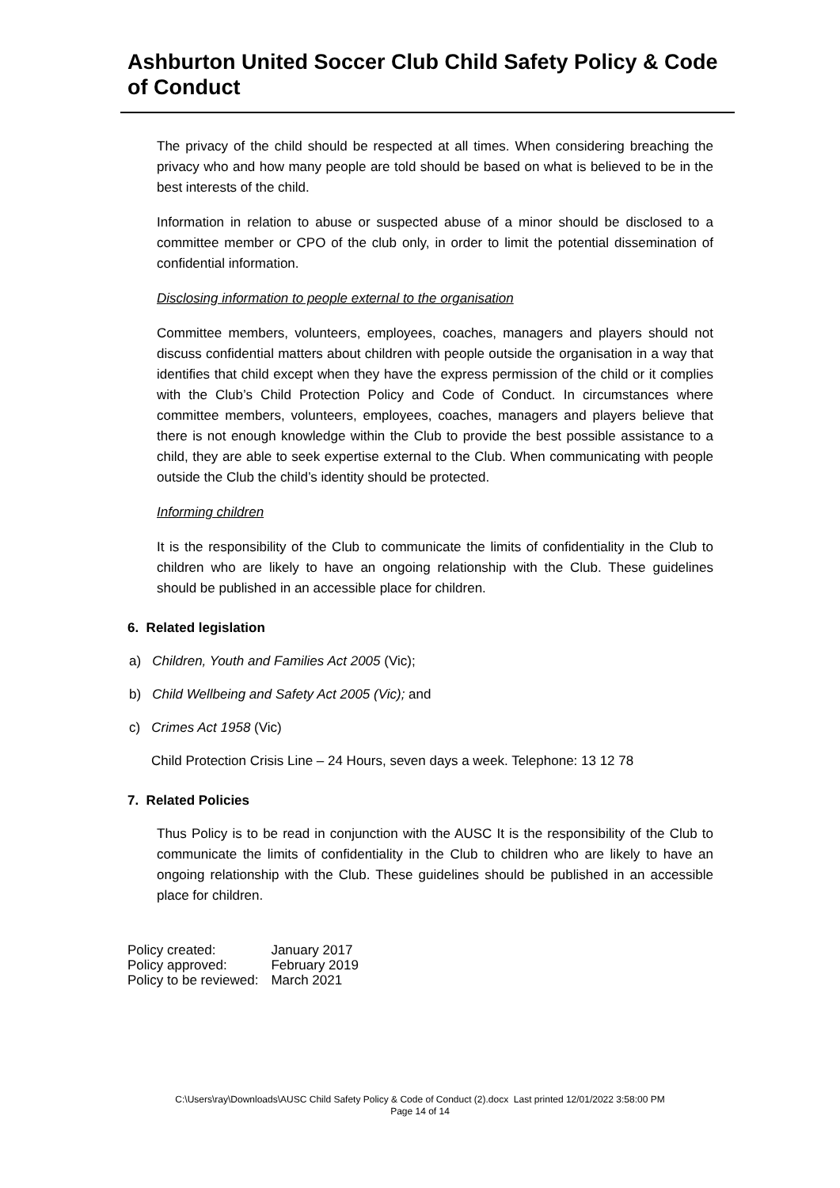Ashburton United Soccer Club Child Safety Policy & Code of Conduct
The privacy of the child should be respected at all times. When considering breaching the privacy who and how many people are told should be based on what is believed to be in the best interests of the child.
Information in relation to abuse or suspected abuse of a minor should be disclosed to a committee member or CPO of the club only, in order to limit the potential dissemination of confidential information.
Disclosing information to people external to the organisation
Committee members, volunteers, employees, coaches, managers and players should not discuss confidential matters about children with people outside the organisation in a way that identifies that child except when they have the express permission of the child or it complies with the Club’s Child Protection Policy and Code of Conduct. In circumstances where committee members, volunteers, employees, coaches, managers and players believe that there is not enough knowledge within the Club to provide the best possible assistance to a child, they are able to seek expertise external to the Club. When communicating with people outside the Club the child’s identity should be protected.
Informing children
It is the responsibility of the Club to communicate the limits of confidentiality in the Club to children who are likely to have an ongoing relationship with the Club. These guidelines should be published in an accessible place for children.
6. Related legislation
a) Children, Youth and Families Act 2005 (Vic);
b) Child Wellbeing and Safety Act 2005 (Vic); and
c) Crimes Act 1958 (Vic)
Child Protection Crisis Line – 24 Hours, seven days a week. Telephone: 13 12 78
7. Related Policies
Thus Policy is to be read in conjunction with the AUSC It is the responsibility of the Club to communicate the limits of confidentiality in the Club to children who are likely to have an ongoing relationship with the Club. These guidelines should be published in an accessible place for children.
| Policy created: | January 2017 |
| Policy approved: | February 2019 |
| Policy to be reviewed: | March 2021 |
C:\Users\ray\Downloads\AUSC Child Safety Policy & Code of Conduct (2).docx Last printed 12/01/2022 3:58:00 PM
Page 14 of 14